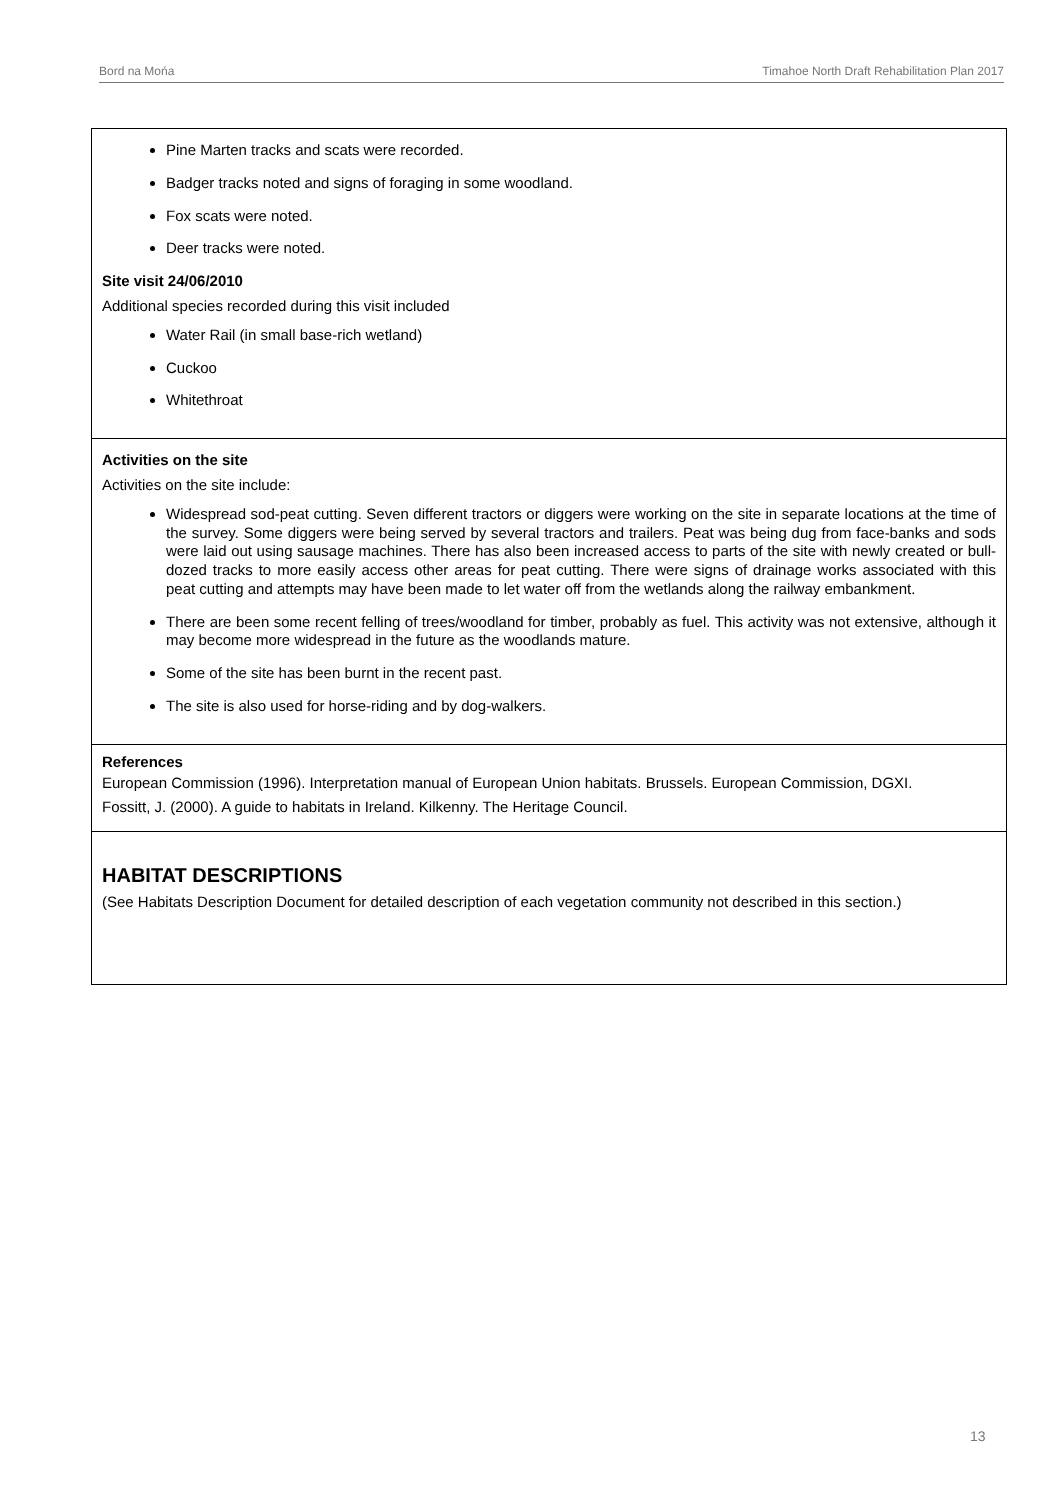Bord na Mońa Timahoe North Draft Rehabilitation Plan 2017
| Pine Marten tracks and scats were recorded. Badger tracks noted and signs of foraging in some woodland. Fox scats were noted. Deer tracks were noted. Site visit 24/06/2010 Additional species recorded during this visit included Water Rail (in small base-rich wetland) Cuckoo Whitethroat |
| Activities on the site Activities on the site include: Widespread sod-peat cutting. Seven different tractors or diggers were working on the site in separate locations at the time of the survey. Some diggers were being served by several tractors and trailers. Peat was being dug from face-banks and sods were laid out using sausage machines. There has also been increased access to parts of the site with newly created or bull-dozed tracks to more easily access other areas for peat cutting. There were signs of drainage works associated with this peat cutting and attempts may have been made to let water off from the wetlands along the railway embankment. There are been some recent felling of trees/woodland for timber, probably as fuel. This activity was not extensive, although it may become more widespread in the future as the woodlands mature. Some of the site has been burnt in the recent past. The site is also used for horse-riding and by dog-walkers. |
| References European Commission (1996). Interpretation manual of European Union habitats. Brussels. European Commission, DGXI. Fossitt, J. (2000). A guide to habitats in Ireland. Kilkenny. The Heritage Council. |
| HABITAT DESCRIPTIONS (See Habitats Description Document for detailed description of each vegetation community not described in this section.) |
13